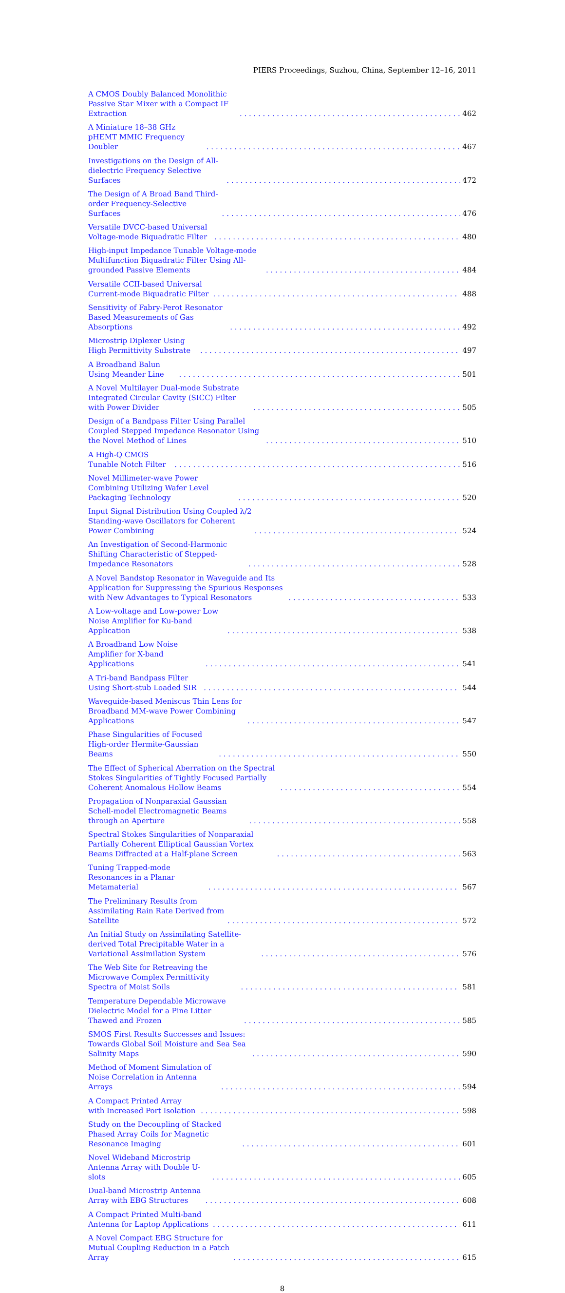PIERS Proceedings, Suzhou, China, September 12–16, 2011
A CMOS Doubly Balanced Monolithic Passive Star Mixer with a Compact IF Extraction 462
A Miniature 18–38 GHz pHEMT MMIC Frequency Doubler 467
Investigations on the Design of All-dielectric Frequency Selective Surfaces 472
The Design of A Broad Band Third-order Frequency-Selective Surfaces 476
Versatile DVCC-based Universal Voltage-mode Biquadratic Filter 480
High-input Impedance Tunable Voltage-mode Multifunction Biquadratic Filter Using All-grounded Passive Elements 484
Versatile CCII-based Universal Current-mode Biquadratic Filter 488
Sensitivity of Fabry-Perot Resonator Based Measurements of Gas Absorptions 492
Microstrip Diplexer Using High Permittivity Substrate 497
A Broadband Balun Using Meander Line 501
A Novel Multilayer Dual-mode Substrate Integrated Circular Cavity (SICC) Filter with Power Divider 505
Design of a Bandpass Filter Using Parallel Coupled Stepped Impedance Resonator Using the Novel Method of Lines 510
A High-Q CMOS Tunable Notch Filter 516
Novel Millimeter-wave Power Combining Utilizing Wafer Level Packaging Technology 520
Input Signal Distribution Using Coupled λ/2 Standing-wave Oscillators for Coherent Power Combining 524
An Investigation of Second-Harmonic Shifting Characteristic of Stepped-Impedance Resonators 528
A Novel Bandstop Resonator in Waveguide and Its Application for Suppressing the Spurious Responses with New Advantages to Typical Resonators 533
A Low-voltage and Low-power Low Noise Amplifier for Ku-band Application 538
A Broadband Low Noise Amplifier for X-band Applications 541
A Tri-band Bandpass Filter Using Short-stub Loaded SIR 544
Waveguide-based Meniscus Thin Lens for Broadband MM-wave Power Combining Applications 547
Phase Singularities of Focused High-order Hermite-Gaussian Beams 550
The Effect of Spherical Aberration on the Spectral Stokes Singularities of Tightly Focused Partially Coherent Anomalous Hollow Beams 554
Propagation of Nonparaxial Gaussian Schell-model Electromagnetic Beams through an Aperture 558
Spectral Stokes Singularities of Nonparaxial Partially Coherent Elliptical Gaussian Vortex Beams Diffracted at a Half-plane Screen 563
Tuning Trapped-mode Resonances in a Planar Metamaterial 567
The Preliminary Results from Assimilating Rain Rate Derived from Satellite 572
An Initial Study on Assimilating Satellite-derived Total Precipitable Water in a Variational Assimilation System 576
The Web Site for Retreaving the Microwave Complex Permittivity Spectra of Moist Soils 581
Temperature Dependable Microwave Dielectric Model for a Pine Litter Thawed and Frozen 585
SMOS First Results Successes and Issues: Towards Global Soil Moisture and Sea Sea Salinity Maps 590
Method of Moment Simulation of Noise Correlation in Antenna Arrays 594
A Compact Printed Array with Increased Port Isolation 598
Study on the Decoupling of Stacked Phased Array Coils for Magnetic Resonance Imaging 601
Novel Wideband Microstrip Antenna Array with Double U-slots 605
Dual-band Microstrip Antenna Array with EBG Structures 608
A Compact Printed Multi-band Antenna for Laptop Applications 611
A Novel Compact EBG Structure for Mutual Coupling Reduction in a Patch Array 615
8